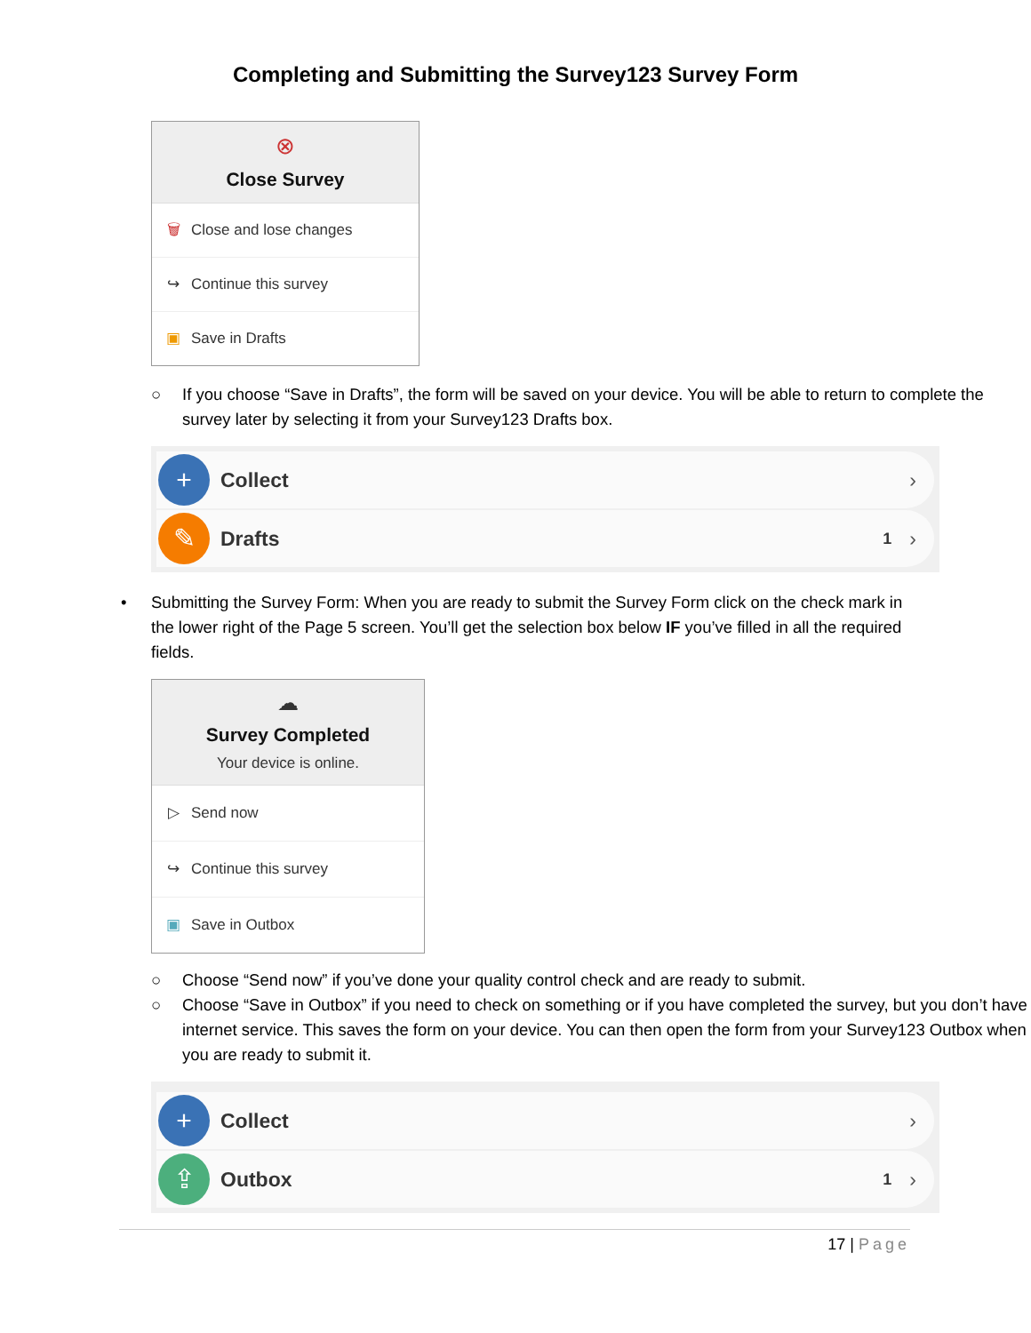Completing and Submitting the Survey123 Survey Form
⊗
Close Survey
🗑 Close and lose changes
↪ Continue this survey
▣ Save in Drafts
○ If you choose “Save in Drafts”, the form will be saved on your device. You will be able to return to complete the survey later by selecting it from your Survey123 Drafts box.
+
Collect ›
✎
Drafts 1 ›
• Submitting the Survey Form: When you are ready to submit the Survey Form click on the check mark in the lower right of the Page 5 screen. You’ll get the selection box below IF you’ve filled in all the required fields.
☁
Survey Completed
Your device is online.
▷ Send now
↪ Continue this survey
▣ Save in Outbox
○ Choose “Send now” if you’ve done your quality control check and are ready to submit.
○ Choose “Save in Outbox” if you need to check on something or if you have completed the survey, but you don’t have internet service. This saves the form on your device. You can then open the form from your Survey123 Outbox when you are ready to submit it.
+
Collect ›
⇪
Outbox 1 ›
17 | Page